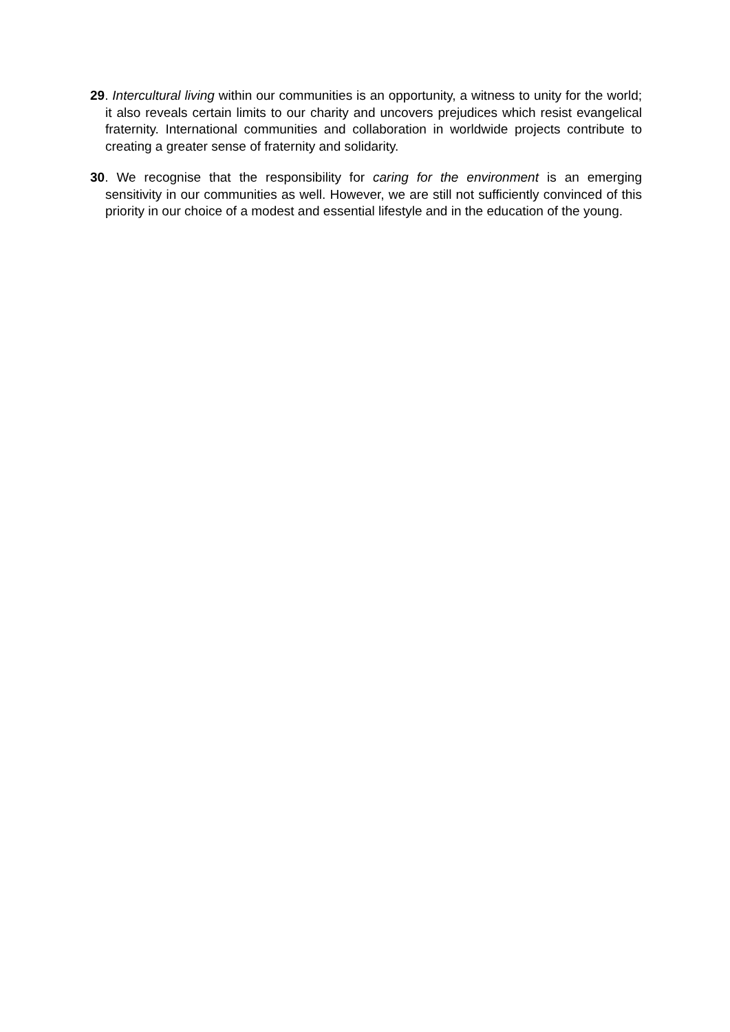29. Intercultural living within our communities is an opportunity, a witness to unity for the world; it also reveals certain limits to our charity and uncovers prejudices which resist evangelical fraternity. International communities and collaboration in worldwide projects contribute to creating a greater sense of fraternity and solidarity.
30. We recognise that the responsibility for caring for the environment is an emerging sensitivity in our communities as well. However, we are still not sufficiently convinced of this priority in our choice of a modest and essential lifestyle and in the education of the young.